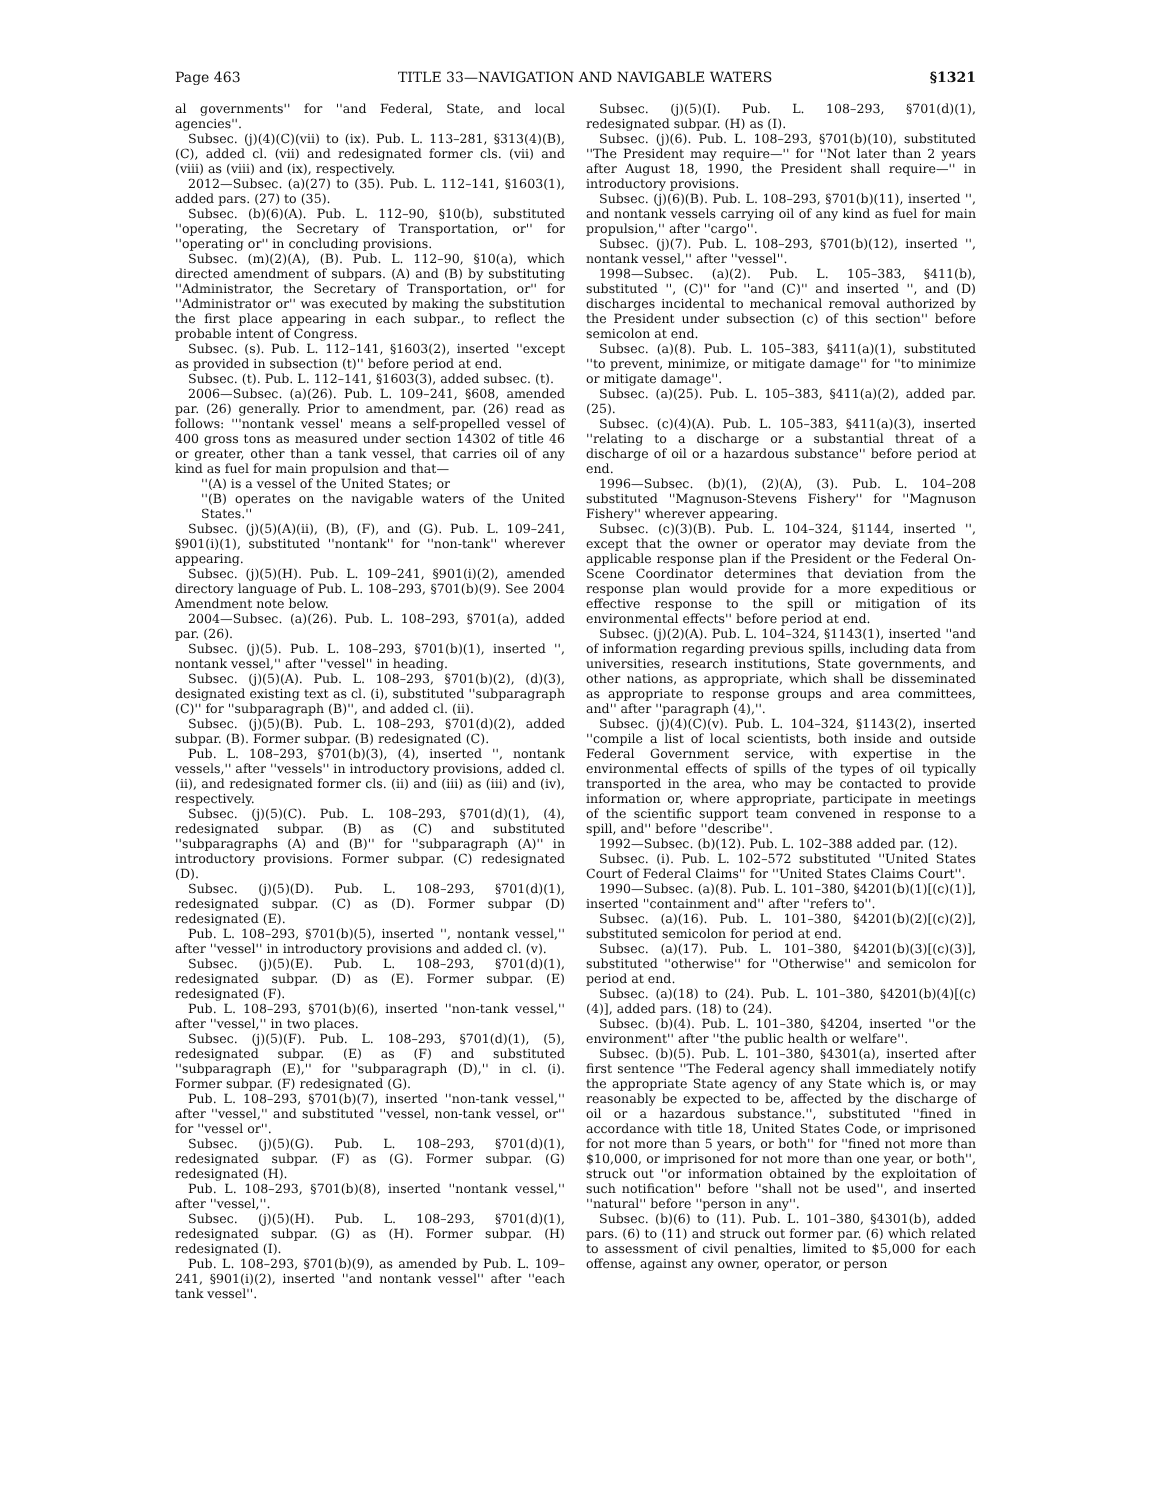Page 463 TITLE 33—NAVIGATION AND NAVIGABLE WATERS §1321
al governments'' for ''and Federal, State, and local agencies''.
Subsec. (j)(4)(C)(vii) to (ix). Pub. L. 113–281, §313(4)(B), (C), added cl. (vii) and redesignated former cls. (vii) and (viii) as (viii) and (ix), respectively.
2012—Subsec. (a)(27) to (35). Pub. L. 112–141, §1603(1), added pars. (27) to (35).
Subsec. (b)(6)(A). Pub. L. 112–90, §10(b), substituted ''operating, the Secretary of Transportation, or'' for ''operating or'' in concluding provisions.
Subsec. (m)(2)(A), (B). Pub. L. 112–90, §10(a), which directed amendment of subpars. (A) and (B) by substituting ''Administrator, the Secretary of Transportation, or'' for ''Administrator or'' was executed by making the substitution the first place appearing in each subpar., to reflect the probable intent of Congress.
Subsec. (s). Pub. L. 112–141, §1603(2), inserted ''except as provided in subsection (t)'' before period at end.
Subsec. (t). Pub. L. 112–141, §1603(3), added subsec. (t).
2006—Subsec. (a)(26). Pub. L. 109–241, §608, amended par. (26) generally. Prior to amendment, par. (26) read as follows: '''nontank vessel' means a self-propelled vessel of 400 gross tons as measured under section 14302 of title 46 or greater, other than a tank vessel, that carries oil of any kind as fuel for main propulsion and that—
''(A) is a vessel of the United States; or
''(B) operates on the navigable waters of the United States.''
Subsec. (j)(5)(A)(ii), (B), (F), and (G). Pub. L. 109–241, §901(i)(1), substituted ''nontank'' for ''non-tank'' wherever appearing.
Subsec. (j)(5)(H). Pub. L. 109–241, §901(i)(2), amended directory language of Pub. L. 108–293, §701(b)(9). See 2004 Amendment note below.
2004—Subsec. (a)(26). Pub. L. 108–293, §701(a), added par. (26).
Subsec. (j)(5). Pub. L. 108–293, §701(b)(1), inserted '', nontank vessel,'' after ''vessel'' in heading.
Subsec. (j)(5)(A). Pub. L. 108–293, §701(b)(2), (d)(3), designated existing text as cl. (i), substituted ''subparagraph (C)'' for ''subparagraph (B)'', and added cl. (ii).
Subsec. (j)(5)(B). Pub. L. 108–293, §701(d)(2), added subpar. (B). Former subpar. (B) redesignated (C).
Pub. L. 108–293, §701(b)(3), (4), inserted '', nontank vessels,'' after ''vessels'' in introductory provisions, added cl. (ii), and redesignated former cls. (ii) and (iii) as (iii) and (iv), respectively.
Subsec. (j)(5)(C). Pub. L. 108–293, §701(d)(1), (4), redesignated subpar. (B) as (C) and substituted ''subparagraphs (A) and (B)'' for ''subparagraph (A)'' in introductory provisions. Former subpar. (C) redesignated (D).
Subsec. (j)(5)(D). Pub. L. 108–293, §701(d)(1), redesignated subpar. (C) as (D). Former subpar (D) redesignated (E).
Pub. L. 108–293, §701(b)(5), inserted '', nontank vessel,'' after ''vessel'' in introductory provisions and added cl. (v).
Subsec. (j)(5)(E). Pub. L. 108–293, §701(d)(1), redesignated subpar. (D) as (E). Former subpar. (E) redesignated (F).
Pub. L. 108–293, §701(b)(6), inserted ''non-tank vessel,'' after ''vessel,'' in two places.
Subsec. (j)(5)(F). Pub. L. 108–293, §701(d)(1), (5), redesignated subpar. (E) as (F) and substituted ''subparagraph (E),'' for ''subparagraph (D),'' in cl. (i). Former subpar. (F) redesignated (G).
Pub. L. 108–293, §701(b)(7), inserted ''non-tank vessel,'' after ''vessel,'' and substituted ''vessel, non-tank vessel, or'' for ''vessel or''.
Subsec. (j)(5)(G). Pub. L. 108–293, §701(d)(1), redesignated subpar. (F) as (G). Former subpar. (G) redesignated (H).
Pub. L. 108–293, §701(b)(8), inserted ''nontank vessel,'' after ''vessel,''.
Subsec. (j)(5)(H). Pub. L. 108–293, §701(d)(1), redesignated subpar. (G) as (H). Former subpar. (H) redesignated (I).
Pub. L. 108–293, §701(b)(9), as amended by Pub. L. 109–241, §901(i)(2), inserted ''and nontank vessel'' after ''each tank vessel''.
Subsec. (j)(5)(I). Pub. L. 108–293, §701(d)(1), redesignated subpar. (H) as (I).
Subsec. (j)(6). Pub. L. 108–293, §701(b)(10), substituted ''The President may require—'' for ''Not later than 2 years after August 18, 1990, the President shall require—'' in introductory provisions.
Subsec. (j)(6)(B). Pub. L. 108–293, §701(b)(11), inserted '', and nontank vessels carrying oil of any kind as fuel for main propulsion,'' after ''cargo''.
Subsec. (j)(7). Pub. L. 108–293, §701(b)(12), inserted '', nontank vessel,'' after ''vessel''.
1998—Subsec. (a)(2). Pub. L. 105–383, §411(b), substituted '', (C)'' for ''and (C)'' and inserted '', and (D) discharges incidental to mechanical removal authorized by the President under subsection (c) of this section'' before semicolon at end.
Subsec. (a)(8). Pub. L. 105–383, §411(a)(1), substituted ''to prevent, minimize, or mitigate damage'' for ''to minimize or mitigate damage''.
Subsec. (a)(25). Pub. L. 105–383, §411(a)(2), added par. (25).
Subsec. (c)(4)(A). Pub. L. 105–383, §411(a)(3), inserted ''relating to a discharge or a substantial threat of a discharge of oil or a hazardous substance'' before period at end.
1996—Subsec. (b)(1), (2)(A), (3). Pub. L. 104–208 substituted ''Magnuson-Stevens Fishery'' for ''Magnuson Fishery'' wherever appearing.
Subsec. (c)(3)(B). Pub. L. 104–324, §1144, inserted '', except that the owner or operator may deviate from the applicable response plan if the President or the Federal On-Scene Coordinator determines that deviation from the response plan would provide for a more expeditious or effective response to the spill or mitigation of its environmental effects'' before period at end.
Subsec. (j)(2)(A). Pub. L. 104–324, §1143(1), inserted ''and of information regarding previous spills, including data from universities, research institutions, State governments, and other nations, as appropriate, which shall be disseminated as appropriate to response groups and area committees, and'' after ''paragraph (4),''.
Subsec. (j)(4)(C)(v). Pub. L. 104–324, §1143(2), inserted ''compile a list of local scientists, both inside and outside Federal Government service, with expertise in the environmental effects of spills of the types of oil typically transported in the area, who may be contacted to provide information or, where appropriate, participate in meetings of the scientific support team convened in response to a spill, and'' before ''describe''.
1992—Subsec. (b)(12). Pub. L. 102–388 added par. (12).
Subsec. (i). Pub. L. 102–572 substituted ''United States Court of Federal Claims'' for ''United States Claims Court''.
1990—Subsec. (a)(8). Pub. L. 101–380, §4201(b)(1)[(c)(1)], inserted ''containment and'' after ''refers to''.
Subsec. (a)(16). Pub. L. 101–380, §4201(b)(2)[(c)(2)], substituted semicolon for period at end.
Subsec. (a)(17). Pub. L. 101–380, §4201(b)(3)[(c)(3)], substituted ''otherwise'' for ''Otherwise'' and semicolon for period at end.
Subsec. (a)(18) to (24). Pub. L. 101–380, §4201(b)(4)[(c)(4)], added pars. (18) to (24).
Subsec. (b)(4). Pub. L. 101–380, §4204, inserted ''or the environment'' after ''the public health or welfare''.
Subsec. (b)(5). Pub. L. 101–380, §4301(a), inserted after first sentence ''The Federal agency shall immediately notify the appropriate State agency of any State which is, or may reasonably be expected to be, affected by the discharge of oil or a hazardous substance.'', substituted ''fined in accordance with title 18, United States Code, or imprisoned for not more than 5 years, or both'' for ''fined not more than $10,000, or imprisoned for not more than one year, or both'', struck out ''or information obtained by the exploitation of such notification'' before ''shall not be used'', and inserted ''natural'' before ''person in any''.
Subsec. (b)(6) to (11). Pub. L. 101–380, §4301(b), added pars. (6) to (11) and struck out former par. (6) which related to assessment of civil penalties, limited to $5,000 for each offense, against any owner, operator, or person